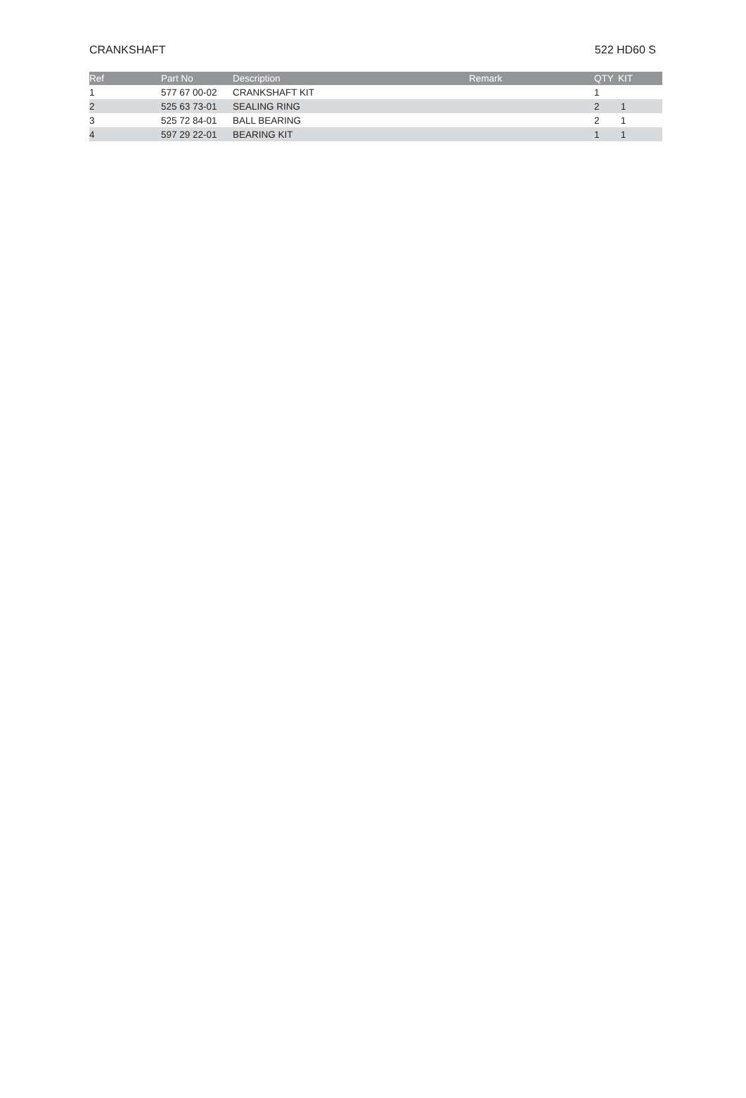CRANKSHAFT 522 HD60 S
| Ref | Part No | Description | Remark | QTY | KIT |
| --- | --- | --- | --- | --- | --- |
| 1 | 577 67 00-02 | CRANKSHAFT KIT | | 1 | |
| 2 | 525 63 73-01 | SEALING RING | | 2 | 1 |
| 3 | 525 72 84-01 | BALL BEARING | | 2 | 1 |
| 4 | 597 29 22-01 | BEARING KIT | | 1 | 1 |